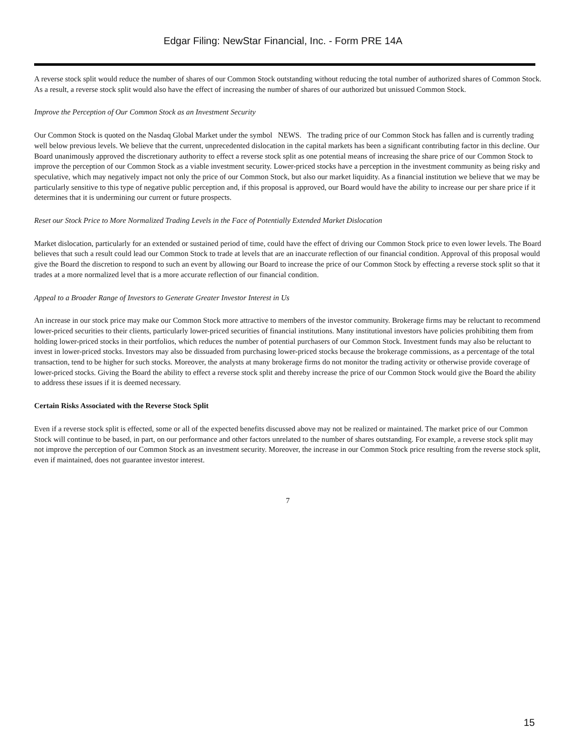Edgar Filing: NewStar Financial, Inc. - Form PRE 14A
A reverse stock split would reduce the number of shares of our Common Stock outstanding without reducing the total number of authorized shares of Common Stock. As a result, a reverse stock split would also have the effect of increasing the number of shares of our authorized but unissued Common Stock.
Improve the Perception of Our Common Stock as an Investment Security
Our Common Stock is quoted on the Nasdaq Global Market under the symbol NEWS. The trading price of our Common Stock has fallen and is currently trading well below previous levels. We believe that the current, unprecedented dislocation in the capital markets has been a significant contributing factor in this decline. Our Board unanimously approved the discretionary authority to effect a reverse stock split as one potential means of increasing the share price of our Common Stock to improve the perception of our Common Stock as a viable investment security. Lower-priced stocks have a perception in the investment community as being risky and speculative, which may negatively impact not only the price of our Common Stock, but also our market liquidity. As a financial institution we believe that we may be particularly sensitive to this type of negative public perception and, if this proposal is approved, our Board would have the ability to increase our per share price if it determines that it is undermining our current or future prospects.
Reset our Stock Price to More Normalized Trading Levels in the Face of Potentially Extended Market Dislocation
Market dislocation, particularly for an extended or sustained period of time, could have the effect of driving our Common Stock price to even lower levels. The Board believes that such a result could lead our Common Stock to trade at levels that are an inaccurate reflection of our financial condition. Approval of this proposal would give the Board the discretion to respond to such an event by allowing our Board to increase the price of our Common Stock by effecting a reverse stock split so that it trades at a more normalized level that is a more accurate reflection of our financial condition.
Appeal to a Broader Range of Investors to Generate Greater Investor Interest in Us
An increase in our stock price may make our Common Stock more attractive to members of the investor community. Brokerage firms may be reluctant to recommend lower-priced securities to their clients, particularly lower-priced securities of financial institutions. Many institutional investors have policies prohibiting them from holding lower-priced stocks in their portfolios, which reduces the number of potential purchasers of our Common Stock. Investment funds may also be reluctant to invest in lower-priced stocks. Investors may also be dissuaded from purchasing lower-priced stocks because the brokerage commissions, as a percentage of the total transaction, tend to be higher for such stocks. Moreover, the analysts at many brokerage firms do not monitor the trading activity or otherwise provide coverage of lower-priced stocks. Giving the Board the ability to effect a reverse stock split and thereby increase the price of our Common Stock would give the Board the ability to address these issues if it is deemed necessary.
Certain Risks Associated with the Reverse Stock Split
Even if a reverse stock split is effected, some or all of the expected benefits discussed above may not be realized or maintained. The market price of our Common Stock will continue to be based, in part, on our performance and other factors unrelated to the number of shares outstanding. For example, a reverse stock split may not improve the perception of our Common Stock as an investment security. Moreover, the increase in our Common Stock price resulting from the reverse stock split, even if maintained, does not guarantee investor interest.
7
15